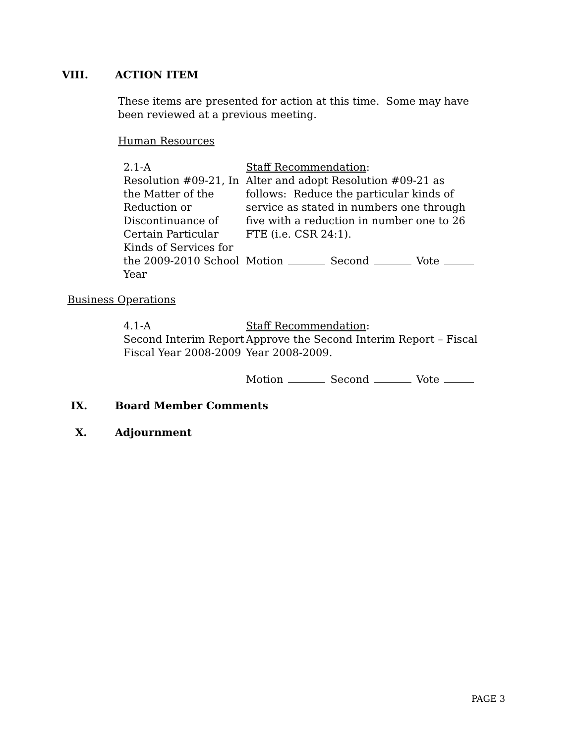VIII. ACTION ITEM
These items are presented for action at this time. Some may have been reviewed at a previous meeting.
Human Resources
2.1-A
Resolution #09-21, In the Matter of the Reduction or Discontinuance of Certain Particular Kinds of Services for the 2009-2010 School Year
Staff Recommendation:
Alter and adopt Resolution #09-21 as follows: Reduce the particular kinds of service as stated in numbers one through five with a reduction in number one to 26 FTE (i.e. CSR 24:1).
Motion Second Vote
Business Operations
4.1-A
Second Interim Report Fiscal Year 2008-2009
Staff Recommendation:
Approve the Second Interim Report – Fiscal Year 2008-2009.
Motion Second Vote
IX. Board Member Comments
X. Adjournment
PAGE 3